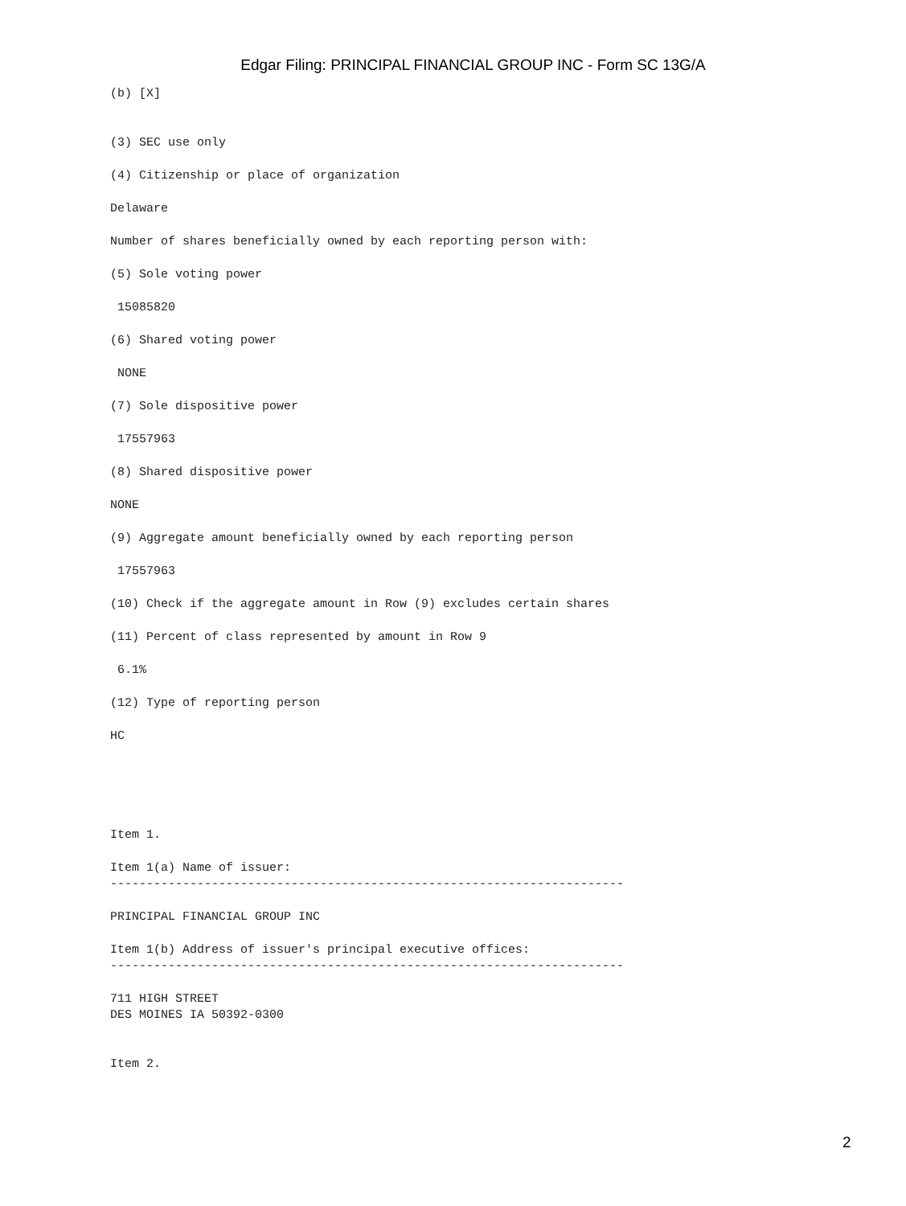Edgar Filing: PRINCIPAL FINANCIAL GROUP INC - Form SC 13G/A
(b) [X]
(3) SEC use only
(4) Citizenship or place of organization
Delaware
Number of shares beneficially owned by each reporting person with:
(5) Sole voting power
15085820
(6) Shared voting power
NONE
(7) Sole dispositive power
17557963
(8) Shared dispositive power
NONE
(9) Aggregate amount beneficially owned by each reporting person
17557963
(10) Check if the aggregate amount in Row (9) excludes certain shares
(11) Percent of class represented by amount in Row 9
6.1%
(12) Type of reporting person
HC
Item 1.
Item 1(a) Name of issuer:
-----------------------------------------------------------------------
PRINCIPAL FINANCIAL GROUP INC
Item 1(b) Address of issuer's principal executive offices:
-----------------------------------------------------------------------
711 HIGH STREET
DES MOINES IA 50392-0300
Item 2.
2